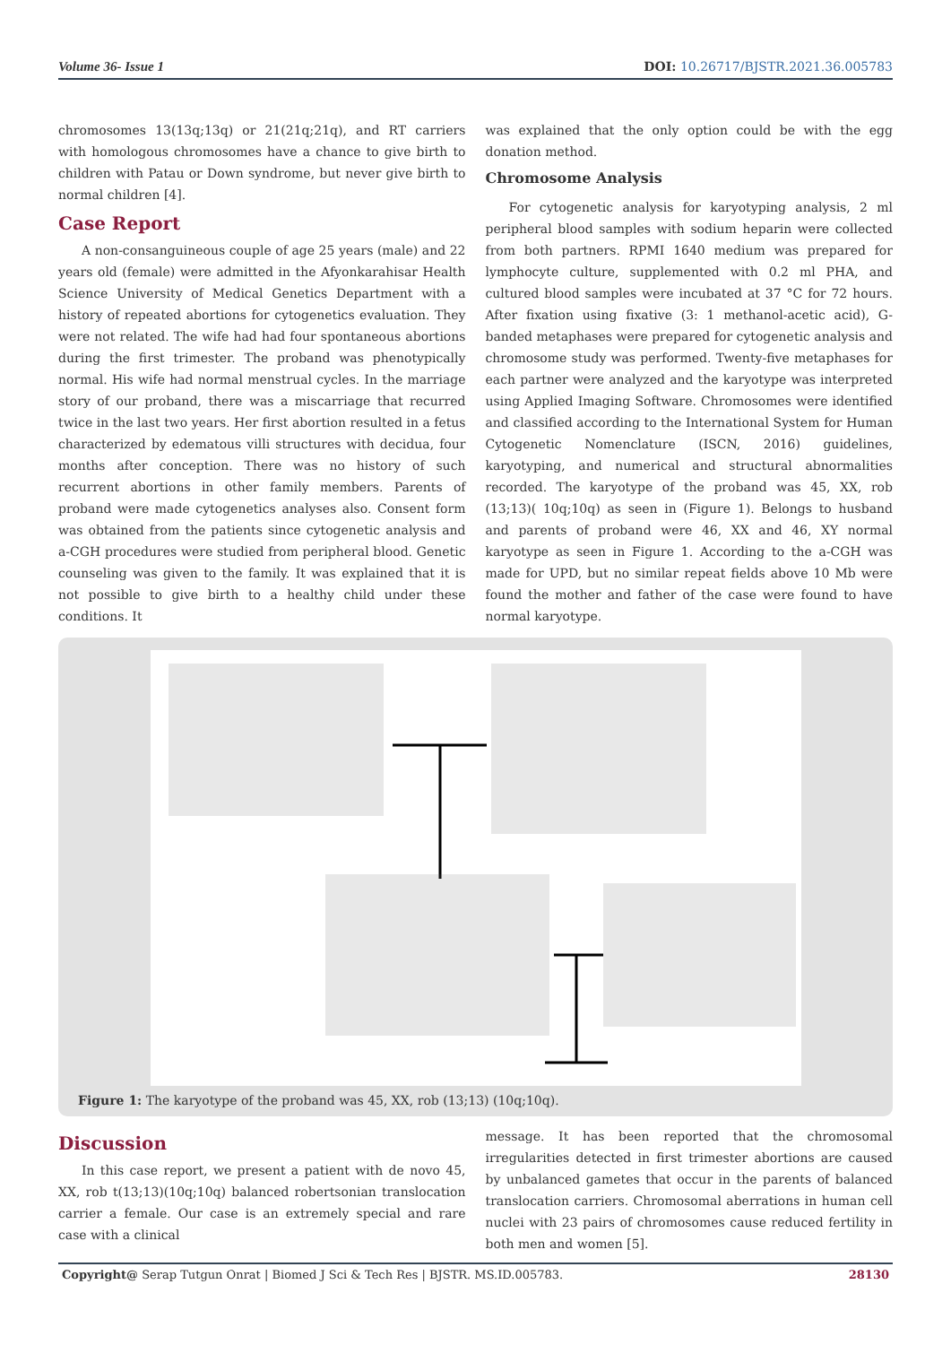Volume 36- Issue 1 DOI: 10.26717/BJSTR.2021.36.005783
chromosomes 13(13q;13q) or 21(21q;21q), and RT carriers with homologous chromosomes have a chance to give birth to children with Patau or Down syndrome, but never give birth to normal children [4].
Case Report
A non-consanguineous couple of age 25 years (male) and 22 years old (female) were admitted in the Afyonkarahisar Health Science University of Medical Genetics Department with a history of repeated abortions for cytogenetics evaluation. They were not related. The wife had had four spontaneous abortions during the first trimester. The proband was phenotypically normal. His wife had normal menstrual cycles. In the marriage story of our proband, there was a miscarriage that recurred twice in the last two years. Her first abortion resulted in a fetus characterized by edematous villi structures with decidua, four months after conception. There was no history of such recurrent abortions in other family members. Parents of proband were made cytogenetics analyses also. Consent form was obtained from the patients since cytogenetic analysis and a-CGH procedures were studied from peripheral blood. Genetic counseling was given to the family. It was explained that it is not possible to give birth to a healthy child under these conditions. It
was explained that the only option could be with the egg donation method.
Chromosome Analysis
For cytogenetic analysis for karyotyping analysis, 2 ml peripheral blood samples with sodium heparin were collected from both partners. RPMI 1640 medium was prepared for lymphocyte culture, supplemented with 0.2 ml PHA, and cultured blood samples were incubated at 37 °C for 72 hours. After fixation using fixative (3: 1 methanol-acetic acid), G-banded metaphases were prepared for cytogenetic analysis and chromosome study was performed. Twenty-five metaphases for each partner were analyzed and the karyotype was interpreted using Applied Imaging Software. Chromosomes were identified and classified according to the International System for Human Cytogenetic Nomenclature (ISCN, 2016) guidelines, karyotyping, and numerical and structural abnormalities recorded. The karyotype of the proband was 45, XX, rob (13;13)( 10q;10q) as seen in (Figure 1). Belongs to husband and parents of proband were 46, XX and 46, XY normal karyotype as seen in Figure 1. According to the a-CGH was made for UPD, but no similar repeat fields above 10 Mb were found the mother and father of the case were found to have normal karyotype.
Figure 1: The karyotype of the proband was 45, XX, rob (13;13) (10q;10q).
Discussion
In this case report, we present a patient with de novo 45, XX, rob t(13;13)(10q;10q) balanced robertsonian translocation carrier a female. Our case is an extremely special and rare case with a clinical
message. It has been reported that the chromosomal irregularities detected in first trimester abortions are caused by unbalanced gametes that occur in the parents of balanced translocation carriers. Chromosomal aberrations in human cell nuclei with 23 pairs of chromosomes cause reduced fertility in both men and women [5].
Copyright@ Serap Tutgun Onrat | Biomed J Sci & Tech Res | BJSTR. MS.ID.005783. 28130